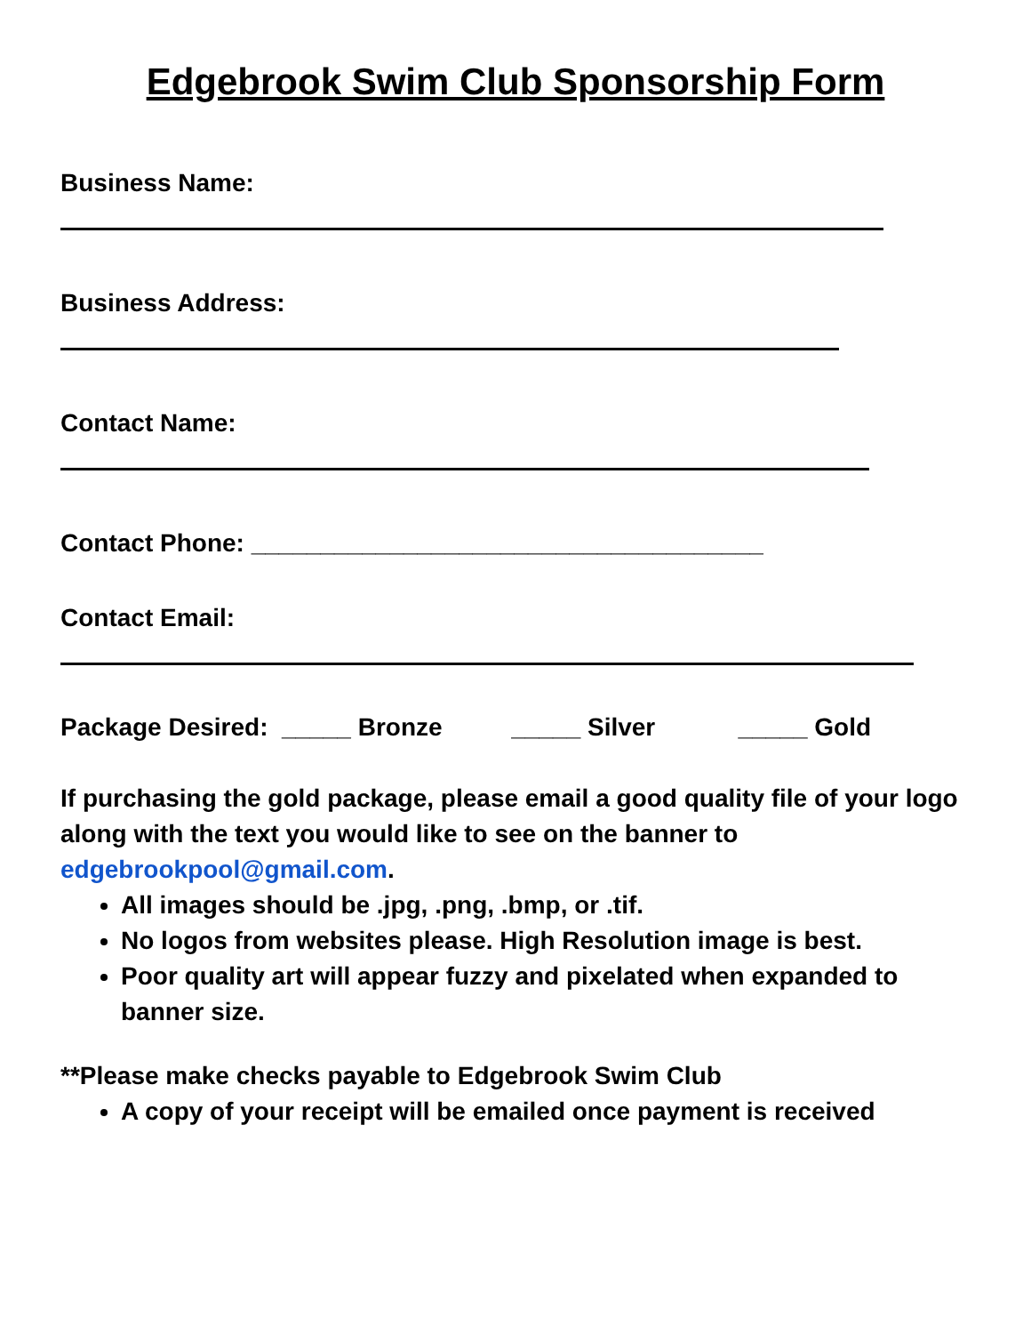Edgebrook Swim Club Sponsorship Form
Business Name:
Business Address:
Contact Name:
Contact Phone: _____________________________________
Contact Email:
Package Desired: _____ Bronze _____ Silver _____ Gold
If purchasing the gold package, please email a good quality file of your logo along with the text you would like to see on the banner to edgebrookpool@gmail.com.
All images should be .jpg, .png, .bmp, or .tif.
No logos from websites please. High Resolution image is best.
Poor quality art will appear fuzzy and pixelated when expanded to banner size.
**Please make checks payable to Edgebrook Swim Club
A copy of your receipt will be emailed once payment is received